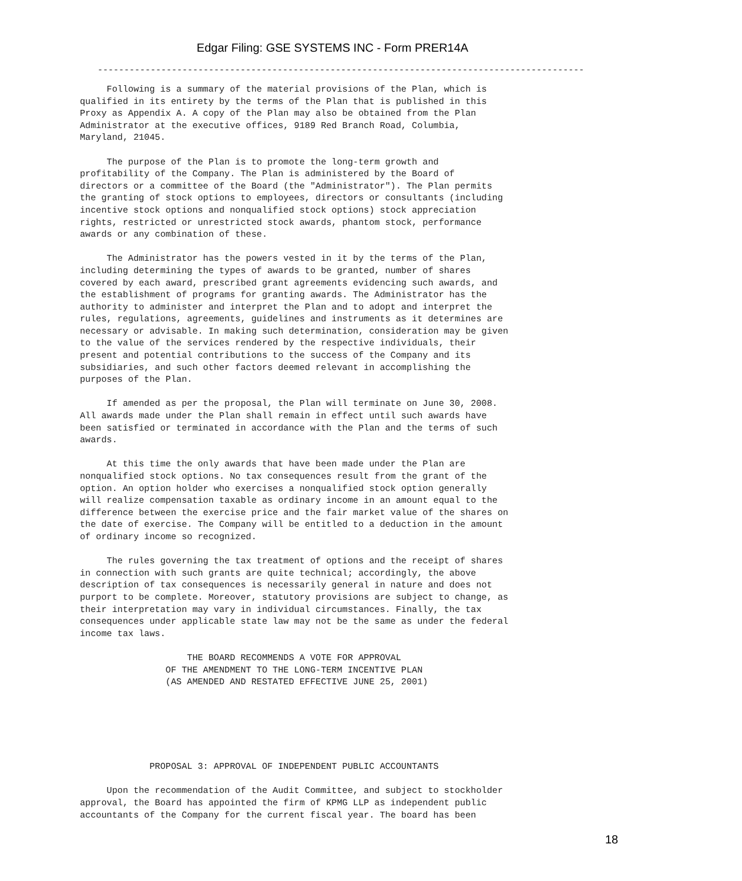Edgar Filing: GSE SYSTEMS INC - Form PRER14A
--------------------------------------------------------------------------------------------
     Following is a summary of the material provisions of the Plan, which is
qualified in its entirety by the terms of the Plan that is published in this
Proxy as Appendix A. A copy of the Plan may also be obtained from the Plan
Administrator at the executive offices, 9189 Red Branch Road, Columbia,
Maryland, 21045.

     The purpose of the Plan is to promote the long-term growth and
profitability of the Company. The Plan is administered by the Board of
directors or a committee of the Board (the "Administrator"). The Plan permits
the granting of stock options to employees, directors or consultants (including
incentive stock options and nonqualified stock options) stock appreciation
rights, restricted or unrestricted stock awards, phantom stock, performance
awards or any combination of these.

     The Administrator has the powers vested in it by the terms of the Plan,
including determining the types of awards to be granted, number of shares
covered by each award, prescribed grant agreements evidencing such awards, and
the establishment of programs for granting awards. The Administrator has the
authority to administer and interpret the Plan and to adopt and interpret the
rules, regulations, agreements, guidelines and instruments as it determines are
necessary or advisable. In making such determination, consideration may be given
to the value of the services rendered by the respective individuals, their
present and potential contributions to the success of the Company and its
subsidiaries, and such other factors deemed relevant in accomplishing the
purposes of the Plan.

     If amended as per the proposal, the Plan will terminate on June 30, 2008.
All awards made under the Plan shall remain in effect until such awards have
been satisfied or terminated in accordance with the Plan and the terms of such
awards.

     At this time the only awards that have been made under the Plan are
nonqualified stock options. No tax consequences result from the grant of the
option. An option holder who exercises a nonqualified stock option generally
will realize compensation taxable as ordinary income in an amount equal to the
difference between the exercise price and the fair market value of the shares on
the date of exercise. The Company will be entitled to a deduction in the amount
of ordinary income so recognized.

     The rules governing the tax treatment of options and the receipt of shares
in connection with such grants are quite technical; accordingly, the above
description of tax consequences is necessarily general in nature and does not
purport to be complete. Moreover, statutory provisions are subject to change, as
their interpretation may vary in individual circumstances. Finally, the tax
consequences under applicable state law may not be the same as under the federal
income tax laws.

                    THE BOARD RECOMMENDS A VOTE FOR APPROVAL
                OF THE AMENDMENT TO THE LONG-TERM INCENTIVE PLAN
                (AS AMENDED AND RESTATED EFFECTIVE JUNE 25, 2001)






             PROPOSAL 3: APPROVAL OF INDEPENDENT PUBLIC ACCOUNTANTS

     Upon the recommendation of the Audit Committee, and subject to stockholder
approval, the Board has appointed the firm of KPMG LLP as independent public
accountants of the Company for the current fiscal year. The board has been
18